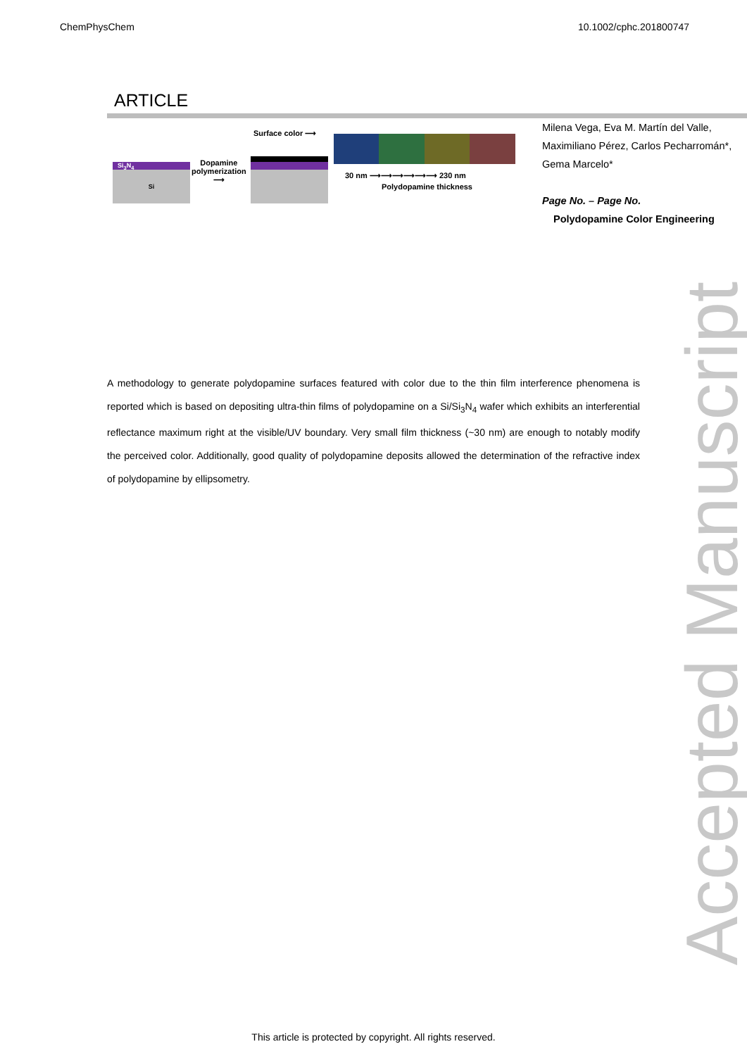ChemPhysChem 10.1002/cphc.201800747
ARTICLE
Si<sub>3</sub>N<sub>4</sub>
Si
Dopamine
polymerization
⟶
Surface color ⟶
30 nm ⟶⟶⟶⟶⟶⟶ 230 nm
Polydopamine thickness
Milena Vega, Eva M. Martín del Valle, Maximiliano Pérez, Carlos Pecharromán*, Gema Marcelo*
Page No. – Page No.
Polydopamine Color Engineering
A methodology to generate polydopamine surfaces featured with color due to the thin film interference phenomena is reported which is based on depositing ultra-thin films of polydopamine on a Si/Si<sub>3</sub>N<sub>4</sub> wafer which exhibits an interferential reflectance maximum right at the visible/UV boundary. Very small film thickness (~30 nm) are enough to notably modify the perceived color. Additionally, good quality of polydopamine deposits allowed the determination of the refractive index of polydopamine by ellipsometry.
Accepted Manuscript
This article is protected by copyright. All rights reserved.